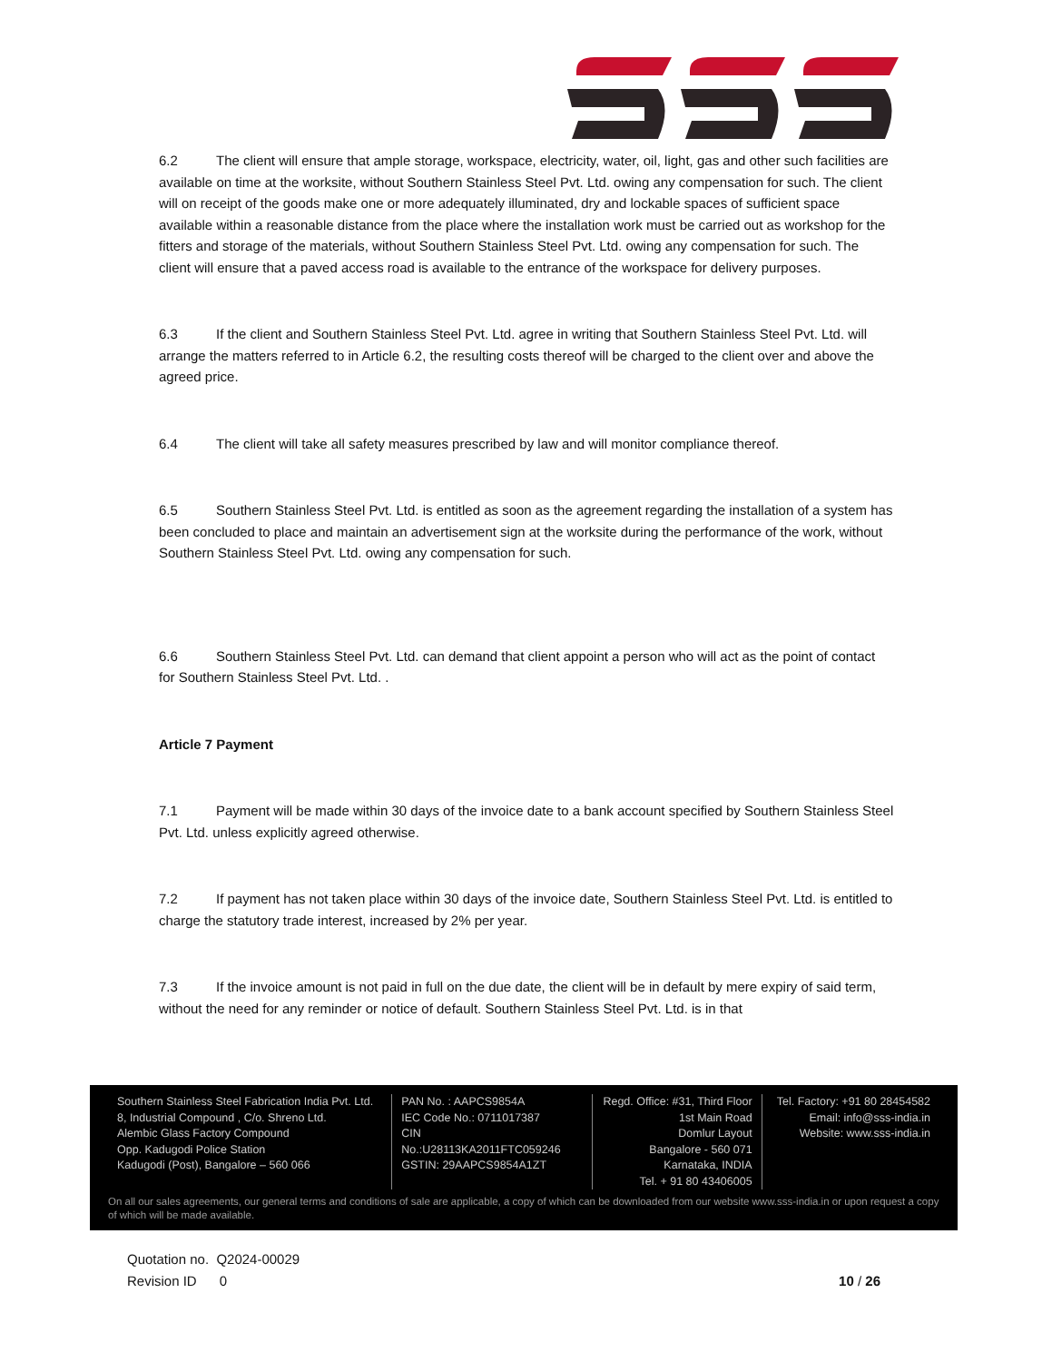6.2 The client will ensure that ample storage, workspace, electricity, water, oil, light, gas and other such facilities are available on time at the worksite, without Southern Stainless Steel Pvt. Ltd. owing any compensation for such. The client will on receipt of the goods make one or more adequately illuminated, dry and lockable spaces of sufficient space available within a reasonable distance from the place where the installation work must be carried out as workshop for the fitters and storage of the materials, without Southern Stainless Steel Pvt. Ltd. owing any compensation for such. The client will ensure that a paved access road is available to the entrance of the workspace for delivery purposes.
6.3 If the client and Southern Stainless Steel Pvt. Ltd. agree in writing that Southern Stainless Steel Pvt. Ltd. will arrange the matters referred to in Article 6.2, the resulting costs thereof will be charged to the client over and above the agreed price.
6.4 The client will take all safety measures prescribed by law and will monitor compliance thereof.
6.5 Southern Stainless Steel Pvt. Ltd. is entitled as soon as the agreement regarding the installation of a system has been concluded to place and maintain an advertisement sign at the worksite during the performance of the work, without Southern Stainless Steel Pvt. Ltd. owing any compensation for such.
6.6 Southern Stainless Steel Pvt. Ltd. can demand that client appoint a person who will act as the point of contact for Southern Stainless Steel Pvt. Ltd. .
Article 7 Payment
7.1 Payment will be made within 30 days of the invoice date to a bank account specified by Southern Stainless Steel Pvt. Ltd. unless explicitly agreed otherwise.
7.2 If payment has not taken place within 30 days of the invoice date, Southern Stainless Steel Pvt. Ltd. is entitled to charge the statutory trade interest, increased by 2% per year.
7.3 If the invoice amount is not paid in full on the due date, the client will be in default by mere expiry of said term, without the need for any reminder or notice of default. Southern Stainless Steel Pvt. Ltd. is in that
Southern Stainless Steel Fabrication India Pvt. Ltd.
8, Industrial Compound , C/o. Shreno Ltd.
Alembic Glass Factory Compound
Opp. Kadugodi Police Station
Kadugodi (Post), Bangalore – 560 066
PAN No. : AAPCS9854A
IEC Code No.: 0711017387
CIN No.:U28113KA2011FTC059246
GSTIN: 29AAPCS9854A1ZT
Regd. Office: #31, Third Floor
1st Main Road
Domlur Layout
Bangalore - 560 071
Karnataka, INDIA
Tel. + 91 80 43406005
Tel. Factory: +91 80 28454582
Email: info@sss-india.in
Website: www.sss-india.in
On all our sales agreements, our general terms and conditions of sale are applicable, a copy of which can be downloaded from our website www.sss-india.in or upon request a copy of which will be made available.
Quotation no. Q2024-00029
Revision ID 0 10 / 26